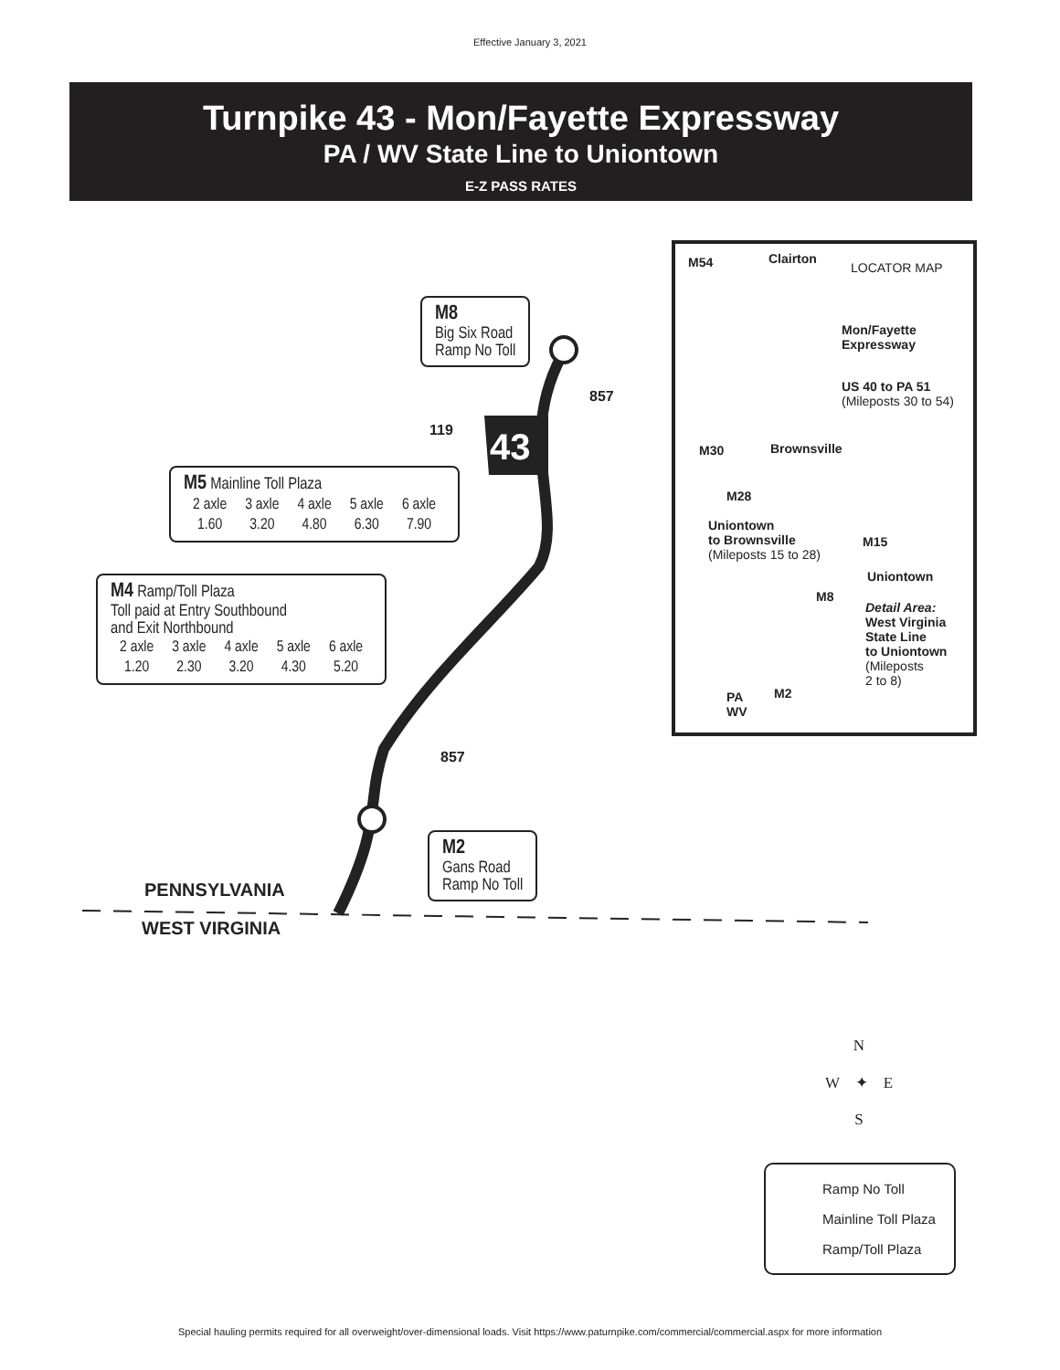Effective January 3, 2021
Turnpike 43 - Mon/Fayette Expressway
PA / WV State Line to Uniontown
E-Z PASS RATES
43
M8
Big Six Road
Ramp No Toll
M5 Mainline Toll Plaza
| 2 axle | 3 axle | 4 axle | 5 axle | 6 axle |
| 1.60 | 3.20 | 4.80 | 6.30 | 7.90 |
M4 Ramp/Toll Plaza
Toll paid at Entry Southbound
and Exit Northbound
| 2 axle | 3 axle | 4 axle | 5 axle | 6 axle |
| 1.20 | 2.30 | 3.20 | 4.30 | 5.20 |
M2
Gans Road
Ramp No Toll
119
857
857
PENNSYLVANIA
WEST VIRGINIA
M54 Clairton
LOCATOR MAP
Mon/Fayette
Expressway
US 40 to PA 51
(Mileposts 30 to 54)
M30 Brownsville
M28
Uniontown
to Brownsville
(Mileposts 15 to 28)
M15
Uniontown
M8
Detail Area:
West Virginia
State Line
to Uniontown
(Mileposts
2 to 8)
M2
PA
WV
N
W ✦ E
S
Ramp No Toll
Mainline Toll Plaza
Ramp/Toll Plaza
Special hauling permits required for all overweight/over-dimensional loads. Visit https://www.paturnpike.com/commercial/commercial.aspx for more information